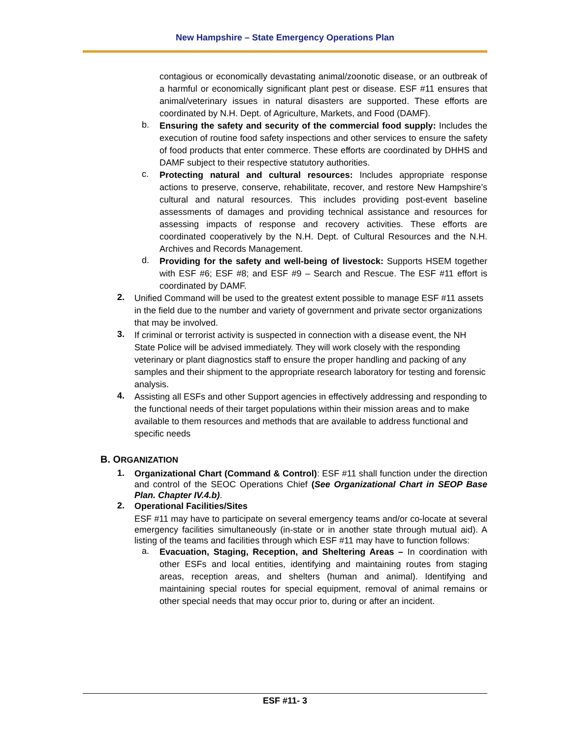New Hampshire – State Emergency Operations Plan
contagious or economically devastating animal/zoonotic disease, or an outbreak of a harmful or economically significant plant pest or disease. ESF #11 ensures that animal/veterinary issues in natural disasters are supported. These efforts are coordinated by N.H. Dept. of Agriculture, Markets, and Food (DAMF).
b.
Ensuring the safety and security of the commercial food supply: Includes the execution of routine food safety inspections and other services to ensure the safety of food products that enter commerce. These efforts are coordinated by DHHS and DAMF subject to their respective statutory authorities.
c.
Protecting natural and cultural resources: Includes appropriate response actions to preserve, conserve, rehabilitate, recover, and restore New Hampshire’s cultural and natural resources. This includes providing post-event baseline assessments of damages and providing technical assistance and resources for assessing impacts of response and recovery activities. These efforts are coordinated cooperatively by the N.H. Dept. of Cultural Resources and the N.H. Archives and Records Management.
d.
Providing for the safety and well-being of livestock: Supports HSEM together with ESF #6; ESF #8; and ESF #9 – Search and Rescue. The ESF #11 effort is coordinated by DAMF.
2.
Unified Command will be used to the greatest extent possible to manage ESF #11 assets in the field due to the number and variety of government and private sector organizations that may be involved.
3.
If criminal or terrorist activity is suspected in connection with a disease event, the NH State Police will be advised immediately. They will work closely with the responding veterinary or plant diagnostics staff to ensure the proper handling and packing of any samples and their shipment to the appropriate research laboratory for testing and forensic analysis.
4.
Assisting all ESFs and other Support agencies in effectively addressing and responding to the functional needs of their target populations within their mission areas and to make available to them resources and methods that are available to address functional and specific needs
B. ORGANIZATION
1.
Organizational Chart (Command & Control): ESF #11 shall function under the direction and control of the SEOC Operations Chief (See Organizational Chart in SEOP Base Plan. Chapter IV.4.b).
2.
Operational Facilities/Sites
ESF #11 may have to participate on several emergency teams and/or co-locate at several emergency facilities simultaneously (in-state or in another state through mutual aid). A listing of the teams and facilities through which ESF #11 may have to function follows:
a.
Evacuation, Staging, Reception, and Sheltering Areas – In coordination with other ESFs and local entities, identifying and maintaining routes from staging areas, reception areas, and shelters (human and animal). Identifying and maintaining special routes for special equipment, removal of animal remains or other special needs that may occur prior to, during or after an incident.
ESF #11- 3